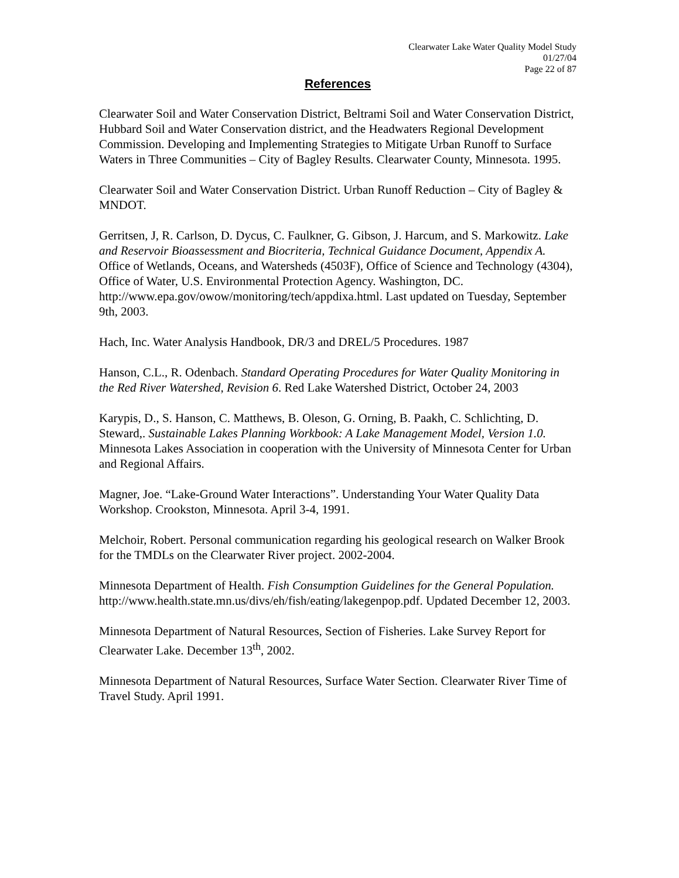Clearwater Lake Water Quality Model Study
01/27/04
Page 22 of 87
References
Clearwater Soil and Water Conservation District, Beltrami Soil and Water Conservation District, Hubbard Soil and Water Conservation district, and the Headwaters Regional Development Commission. Developing and Implementing Strategies to Mitigate Urban Runoff to Surface Waters in Three Communities – City of Bagley Results. Clearwater County, Minnesota. 1995.
Clearwater Soil and Water Conservation District. Urban Runoff Reduction – City of Bagley & MNDOT.
Gerritsen, J, R. Carlson, D. Dycus, C. Faulkner, G. Gibson, J. Harcum, and S. Markowitz. Lake and Reservoir Bioassessment and Biocriteria, Technical Guidance Document, Appendix A. Office of Wetlands, Oceans, and Watersheds (4503F), Office of Science and Technology (4304), Office of Water, U.S. Environmental Protection Agency. Washington, DC. http://www.epa.gov/owow/monitoring/tech/appdixa.html. Last updated on Tuesday, September 9th, 2003.
Hach, Inc. Water Analysis Handbook, DR/3 and DREL/5 Procedures. 1987
Hanson, C.L., R. Odenbach. Standard Operating Procedures for Water Quality Monitoring in the Red River Watershed, Revision 6. Red Lake Watershed District, October 24, 2003
Karypis, D., S. Hanson, C. Matthews, B. Oleson, G. Orning, B. Paakh, C. Schlichting, D. Steward,. Sustainable Lakes Planning Workbook: A Lake Management Model, Version 1.0. Minnesota Lakes Association in cooperation with the University of Minnesota Center for Urban and Regional Affairs.
Magner, Joe. “Lake-Ground Water Interactions”. Understanding Your Water Quality Data Workshop. Crookston, Minnesota. April 3-4, 1991.
Melchoir, Robert. Personal communication regarding his geological research on Walker Brook for the TMDLs on the Clearwater River project. 2002-2004.
Minnesota Department of Health. Fish Consumption Guidelines for the General Population. http://www.health.state.mn.us/divs/eh/fish/eating/lakegenpop.pdf. Updated December 12, 2003.
Minnesota Department of Natural Resources, Section of Fisheries. Lake Survey Report for Clearwater Lake. December 13<sup>th</sup>, 2002.
Minnesota Department of Natural Resources, Surface Water Section. Clearwater River Time of Travel Study. April 1991.